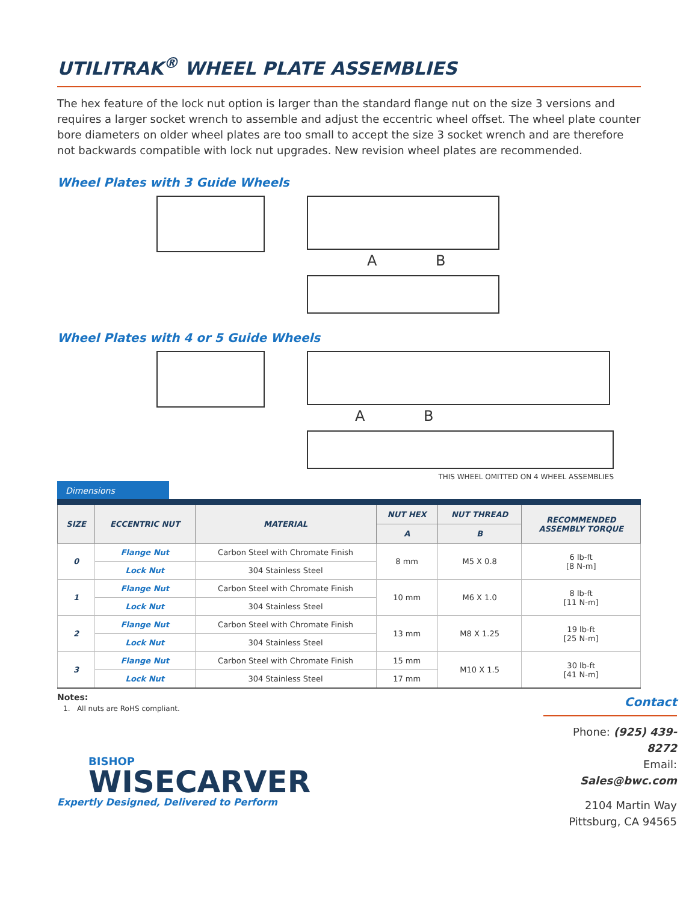UTILITRAK<sup>®</sup> WHEEL PLATE ASSEMBLIES
The hex feature of the lock nut option is larger than the standard flange nut on the size 3 versions and requires a larger socket wrench to assemble and adjust the eccentric wheel offset. The wheel plate counter bore diameters on older wheel plates are too small to accept the size 3 socket wrench and are therefore not backwards compatible with lock nut upgrades. New revision wheel plates are recommended.
Wheel Plates with 3 Guide Wheels
A B
Wheel Plates with 4 or 5 Guide Wheels
A B
THIS WHEEL OMITTED ON 4 WHEEL ASSEMBLIES
Dimensions
| SIZE | ECCENTRIC NUT | MATERIAL | NUT HEX | NUT THREAD | RECOMMENDED ASSEMBLY TORQUE |
| --- | --- | --- | --- | --- | --- |
| | | | A | B | |
| 0 | Flange Nut | Carbon Steel with Chromate Finish | 8 mm | M5 X 0.8 | 6 lb-ft [8 N-m] |
| | Lock Nut | 304 Stainless Steel | | | |
| 1 | Flange Nut | Carbon Steel with Chromate Finish | 10 mm | M6 X 1.0 | 8 lb-ft [11 N-m] |
| | Lock Nut | 304 Stainless Steel | | | |
| 2 | Flange Nut | Carbon Steel with Chromate Finish | 13 mm | M8 X 1.25 | 19 lb-ft [25 N-m] |
| | Lock Nut | 304 Stainless Steel | | | |
| 3 | Flange Nut | Carbon Steel with Chromate Finish | 15 mm | M10 X 1.5 | 30 lb-ft [41 N-m] |
| | Lock Nut | 304 Stainless Steel | 17 mm | | |
Notes:
1. All nuts are RoHS compliant.
BISHOP
WISECARVER
Expertly Designed, Delivered to Perform
Contact
Phone: (925) 439-8272
Email: Sales@bwc.com
2104 Martin Way
Pittsburg, CA 94565